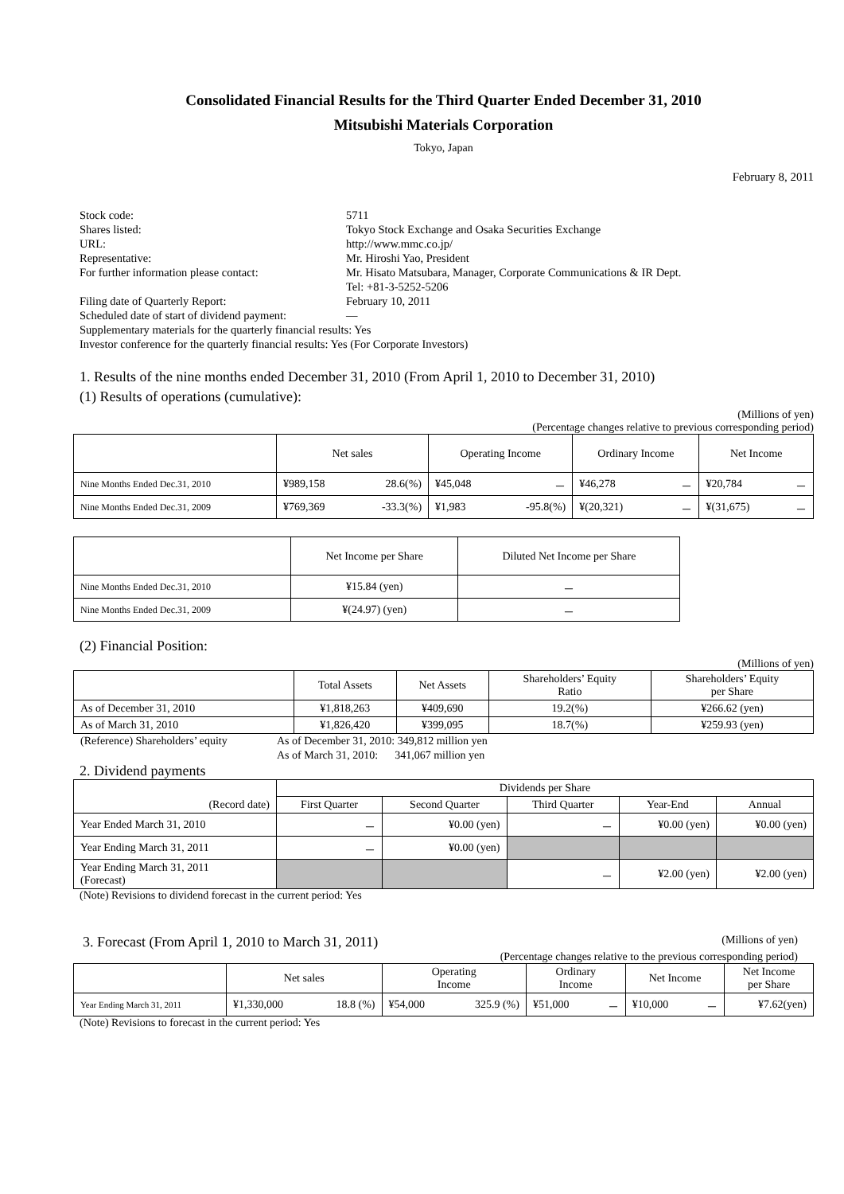Consolidated Financial Results for the Third Quarter Ended December 31, 2010
Mitsubishi Materials Corporation
Tokyo, Japan
February 8, 2011
| Stock code: | 5711 |
| Shares listed: | Tokyo Stock Exchange and Osaka Securities Exchange |
| URL: | http://www.mmc.co.jp/ |
| Representative: | Mr. Hiroshi Yao, President |
| For further information please contact: | Mr. Hisato Matsubara, Manager, Corporate Communications & IR Dept. Tel: +81-3-5252-5206 |
| Filing date of Quarterly Report: | February 10, 2011 |
| Scheduled date of start of dividend payment: | — |
| Supplementary materials for the quarterly financial results: Yes | |
| Investor conference for the quarterly financial results: Yes (For Corporate Investors) | |
1. Results of the nine months ended December 31, 2010 (From April 1, 2010 to December 31, 2010)
(1) Results of operations (cumulative):
(Millions of yen)
(Percentage changes relative to previous corresponding period)
| | Net sales | | Operating Income | | Ordinary Income | | Net Income | |
| Nine Months Ended Dec.31, 2010 | ¥989,158 | 28.6(%) | ¥45,048 | － | ¥46,278 | － | ¥20,784 | － |
| Nine Months Ended Dec.31, 2009 | ¥769,369 | -33.3(%) | ¥1,983 | -95.8(%) | ¥(20,321) | － | ¥(31,675) | － |
| | Net Income per Share | Diluted Net Income per Share |
| Nine Months Ended Dec.31, 2010 | ¥15.84 (yen) | － |
| Nine Months Ended Dec.31, 2009 | ¥(24.97) (yen) | － |
(2) Financial Position:
(Millions of yen)
| | Total Assets | Net Assets | Shareholders’ Equity Ratio | Shareholders’ Equity per Share |
| As of December 31, 2010 | ¥1,818,263 | ¥409,690 | 19.2(%) | ¥266.62 (yen) |
| As of March 31, 2010 | ¥1,826,420 | ¥399,095 | 18.7(%) | ¥259.93 (yen) |
| (Reference) Shareholders’ equity | As of December 31, 2010: 349,812 million yen |
| | As of March 31, 2010: 341,067 million yen |
2. Dividend payments
| (Record date) | Dividends per Share | | | | |
| | First Quarter | Second Quarter | Third Quarter | Year-End | Annual |
| Year Ended March 31, 2010 | － | ¥0.00 (yen) | － | ¥0.00 (yen) | ¥0.00 (yen) |
| Year Ending March 31, 2011 | － | ¥0.00 (yen) | | | |
| Year Ending March 31, 2011 (Forecast) | | | － | ¥2.00 (yen) | ¥2.00 (yen) |
(Note) Revisions to dividend forecast in the current period: Yes
3. Forecast (From April 1, 2010 to March 31, 2011) (Millions of yen)
(Percentage changes relative to the previous corresponding period)
| | Net sales | | Operating Income | | Ordinary Income | | Net Income | | Net Income per Share |
| Year Ending March 31, 2011 | ¥1,330,000 | 18.8 (%) | ¥54,000 | 325.9 (%) | ¥51,000 | － | ¥10,000 | － | ¥7.62(yen) |
(Note) Revisions to forecast in the current period: Yes